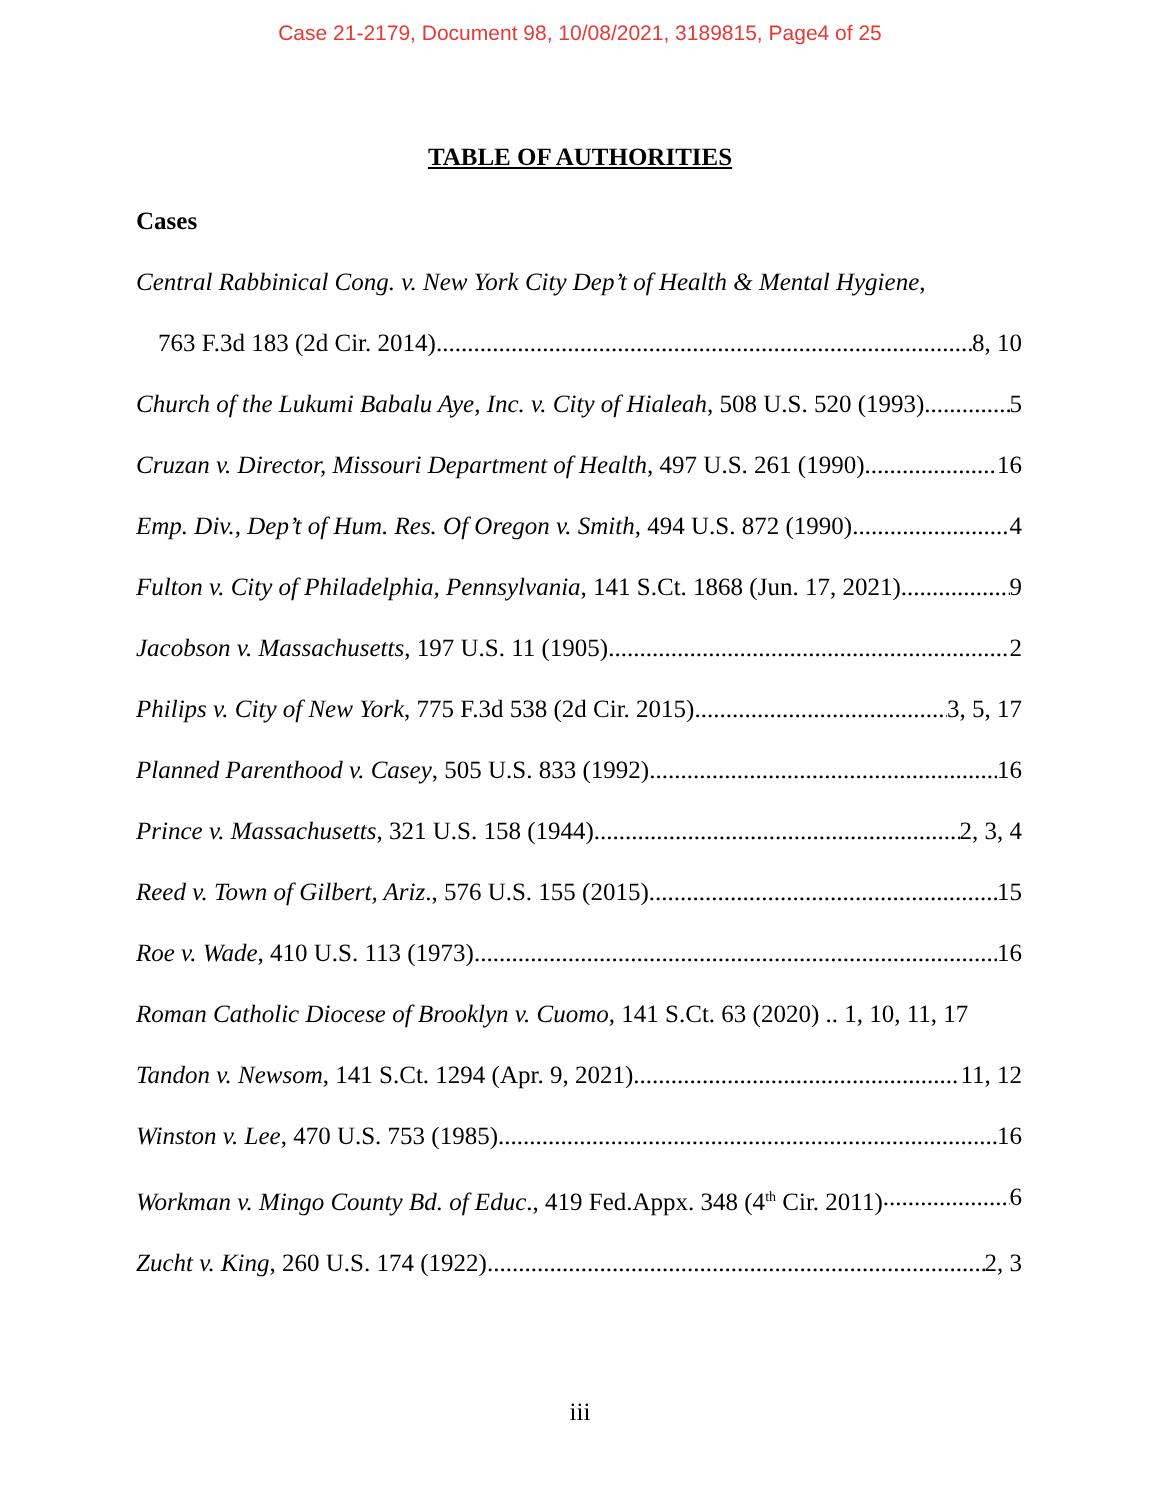Case 21-2179, Document 98, 10/08/2021, 3189815, Page4 of 25
TABLE OF AUTHORITIES
Cases
Central Rabbinical Cong. v. New York City Dep’t of Health & Mental Hygiene,
763 F.3d 183 (2d Cir. 2014) 8, 10
Church of the Lukumi Babalu Aye, Inc. v. City of Hialeah, 508 U.S. 520 (1993) 5
Cruzan v. Director, Missouri Department of Health, 497 U.S. 261 (1990) 16
Emp. Div., Dep’t of Hum. Res. Of Oregon v. Smith, 494 U.S. 872 (1990) 4
Fulton v. City of Philadelphia, Pennsylvania, 141 S.Ct. 1868 (Jun. 17, 2021) 9
Jacobson v. Massachusetts, 197 U.S. 11 (1905) 2
Philips v. City of New York, 775 F.3d 538 (2d Cir. 2015) 3, 5, 17
Planned Parenthood v. Casey, 505 U.S. 833 (1992) 16
Prince v. Massachusetts, 321 U.S. 158 (1944) 2, 3, 4
Reed v. Town of Gilbert, Ariz., 576 U.S. 155 (2015) 15
Roe v. Wade, 410 U.S. 113 (1973) 16
Roman Catholic Diocese of Brooklyn v. Cuomo, 141 S.Ct. 63 (2020) .. 1, 10, 11, 17
Tandon v. Newsom, 141 S.Ct. 1294 (Apr. 9, 2021) 11, 12
Winston v. Lee, 470 U.S. 753 (1985) 16
Workman v. Mingo County Bd. of Educ., 419 Fed.Appx. 348 (4<sup>th</sup> Cir. 2011) 6
Zucht v. King, 260 U.S. 174 (1922) 2, 3
iii